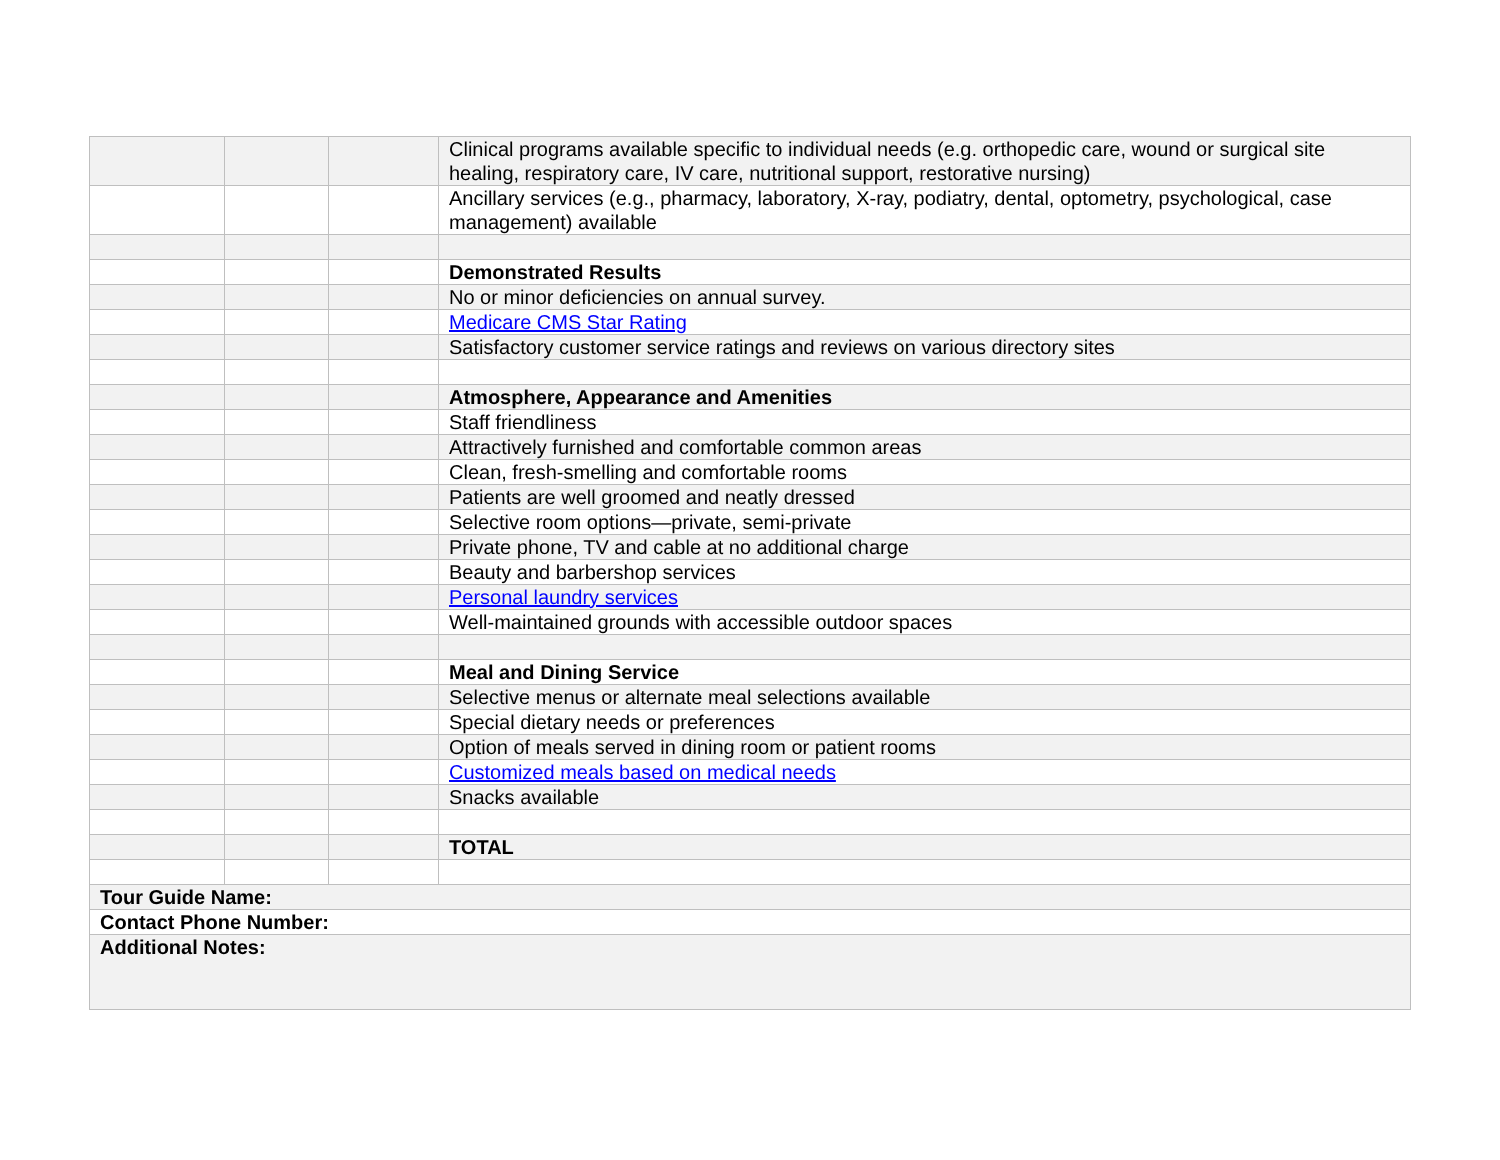| | | | Clinical programs available specific to individual needs (e.g. orthopedic care, wound or surgical site healing, respiratory care, IV care, nutritional support, restorative nursing) |
| | | | Ancillary services (e.g., pharmacy, laboratory, X-ray, podiatry, dental, optometry, psychological, case management) available |
| | | | Demonstrated Results |
| | | | No or minor deficiencies on annual survey. |
| | | | Medicare CMS Star Rating |
| | | | Satisfactory customer service ratings and reviews on various directory sites |
| | | | Atmosphere, Appearance and Amenities |
| | | | Staff friendliness |
| | | | Attractively furnished and comfortable common areas |
| | | | Clean, fresh-smelling and comfortable rooms |
| | | | Patients are well groomed and neatly dressed |
| | | | Selective room options—private, semi-private |
| | | | Private phone, TV and cable at no additional charge |
| | | | Beauty and barbershop services |
| | | | Personal laundry services |
| | | | Well-maintained grounds with accessible outdoor spaces |
| | | | Meal and Dining Service |
| | | | Selective menus or alternate meal selections available |
| | | | Special dietary needs or preferences |
| | | | Option of meals served in dining room or patient rooms |
| | | | Customized meals based on medical needs |
| | | | Snacks available |
| | | | TOTAL |
| Tour Guide Name: | | | |
| Contact Phone Number: | | | |
| Additional Notes: | | | |